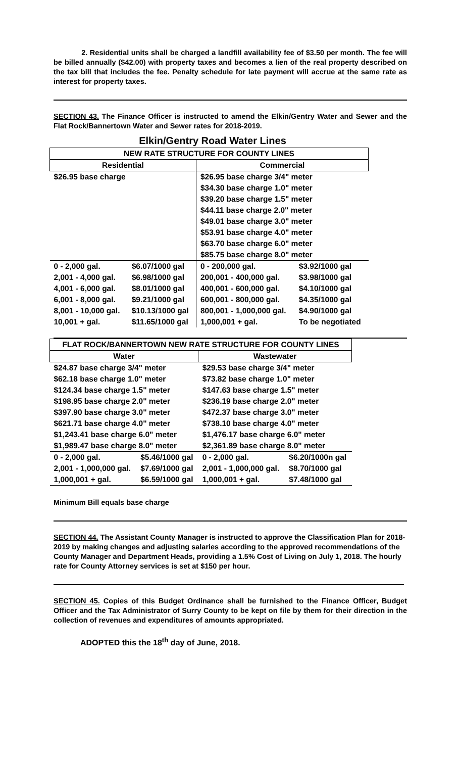2. Residential units shall be charged a landfill availability fee of $3.50 per month. The fee will be billed annually ($42.00) with property taxes and becomes a lien of the real property described on the tax bill that includes the fee. Penalty schedule for late payment will accrue at the same rate as interest for property taxes.
SECTION 43. The Finance Officer is instructed to amend the Elkin/Gentry Water and Sewer and the Flat Rock/Bannertown Water and Sewer rates for 2018-2019.
Elkin/Gentry Road Water Lines
| NEW RATE STRUCTURE FOR COUNTY LINES | | | |
| --- | --- | --- | --- |
| Residential | | Commercial | |
| $26.95 base charge | | $26.95 base charge 3/4" meter | |
| | | $34.30 base charge 1.0" meter | |
| | | $39.20 base charge 1.5" meter | |
| | | $44.11 base charge 2.0" meter | |
| | | $49.01 base charge 3.0" meter | |
| | | $53.91 base charge 4.0" meter | |
| | | $63.70 base charge 6.0" meter | |
| | | $85.75 base charge 8.0" meter | |
| 0 - 2,000 gal. | $6.07/1000 gal | 0 - 200,000 gal. | $3.92/1000 gal |
| 2,001 - 4,000 gal. | $6.98/1000 gal | 200,001 - 400,000 gal. | $3.98/1000 gal |
| 4,001 - 6,000 gal. | $8.01/1000 gal | 400,001 - 600,000 gal. | $4.10/1000 gal |
| 6,001 - 8,000 gal. | $9.21/1000 gal | 600,001 - 800,000 gal. | $4.35/1000 gal |
| 8,001 - 10,000 gal. | $10.13/1000 gal | 800,001 - 1,000,000 gal. | $4.90/1000 gal |
| 10,001 + gal. | $11.65/1000 gal | 1,000,001 + gal. | To be negotiated |
| FLAT ROCK/BANNERTOWN NEW RATE STRUCTURE FOR COUNTY LINES | | | |
| --- | --- | --- | --- |
| Water | | Wastewater | |
| $24.87 base charge 3/4" meter | | $29.53 base charge 3/4" meter | |
| $62.18 base charge 1.0" meter | | $73.82 base charge 1.0" meter | |
| $124.34 base charge 1.5" meter | | $147.63 base charge 1.5" meter | |
| $198.95 base charge 2.0" meter | | $236.19 base charge 2.0" meter | |
| $397.90 base charge 3.0" meter | | $472.37 base charge 3.0" meter | |
| $621.71 base charge 4.0" meter | | $738.10 base charge 4.0" meter | |
| $1,243.41 base charge 6.0" meter | | $1,476.17 base charge 6.0" meter | |
| $1,989.47 base charge 8.0" meter | | $2,361.89 base charge 8.0" meter | |
| 0 - 2,000 gal. | $5.46/1000 gal | 0 - 2,000 gal. | $6.20/1000n gal |
| 2,001 - 1,000,000 gal. | $7.69/1000 gal | 2,001 - 1,000,000 gal. | $8.70/1000 gal |
| 1,000,001 + gal. | $6.59/1000 gal | 1,000,001 + gal. | $7.48/1000 gal |
Minimum Bill equals base charge
SECTION 44. The Assistant County Manager is instructed to approve the Classification Plan for 2018-2019 by making changes and adjusting salaries according to the approved recommendations of the County Manager and Department Heads, providing a 1.5% Cost of Living on July 1, 2018. The hourly rate for County Attorney services is set at $150 per hour.
SECTION 45. Copies of this Budget Ordinance shall be furnished to the Finance Officer, Budget Officer and the Tax Administrator of Surry County to be kept on file by them for their direction in the collection of revenues and expenditures of amounts appropriated.
ADOPTED this the 18<sup>th</sup> day of June, 2018.